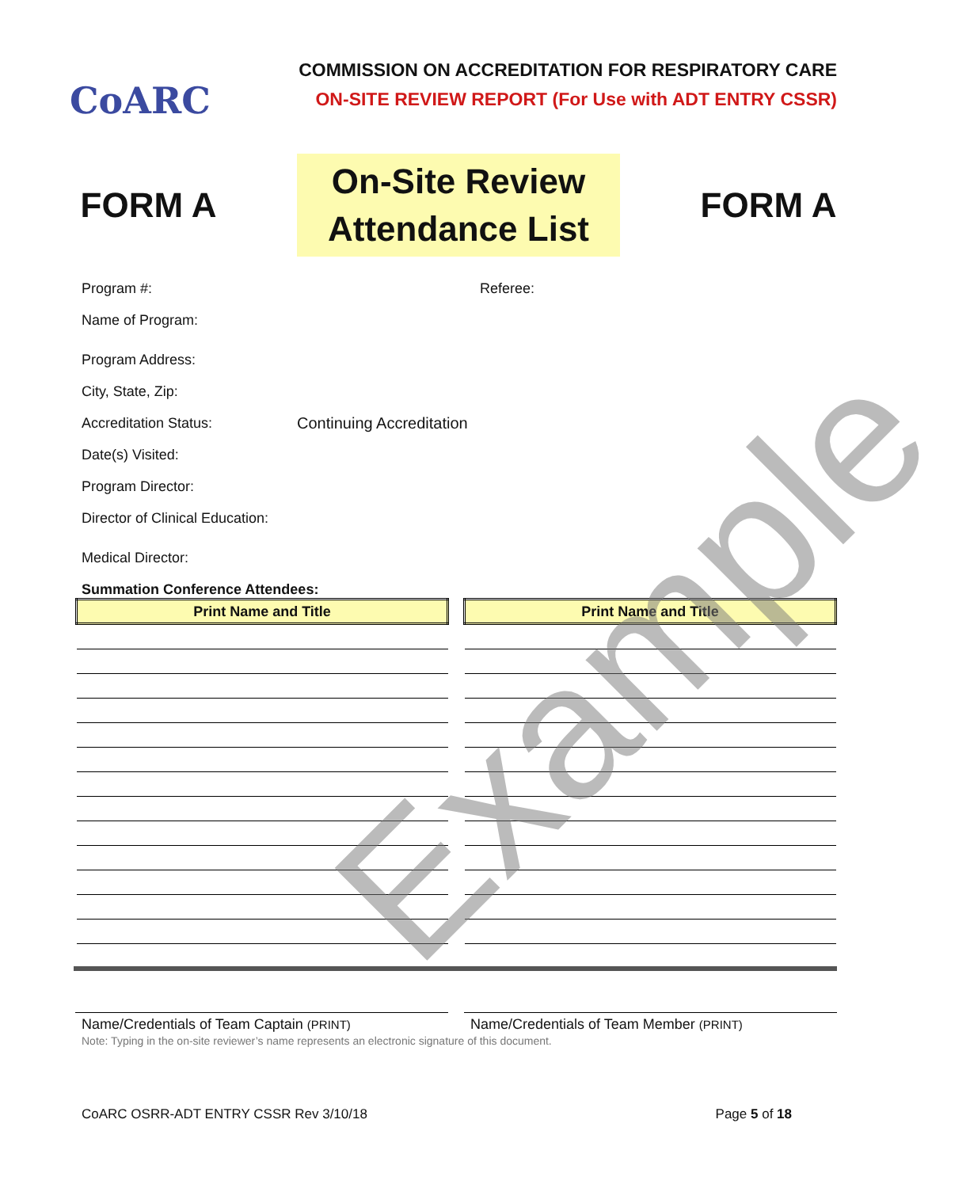CoARC
COMMISSION ON ACCREDITATION FOR RESPIRATORY CARE
ON-SITE REVIEW REPORT (For Use with ADT ENTRY CSSR)
FORM A
On-Site Review
Attendance List
FORM A
Program #: Referee:
Name of Program:
Program Address:
City, State, Zip:
Accreditation Status: Continuing Accreditation
Date(s) Visited:
Program Director:
Director of Clinical Education:
Medical Director:
Summation Conference Attendees:
| Print Name and Title |
| --- |
| Print Name and Title |
| --- |
Name/Credentials of Team Captain (PRINT)
Name/Credentials of Team Member (PRINT)
Note: Typing in the on-site reviewer’s name represents an electronic signature of this document.
CoARC OSRR-ADT ENTRY CSSR Rev 3/10/18 Page 5 of 18
Example